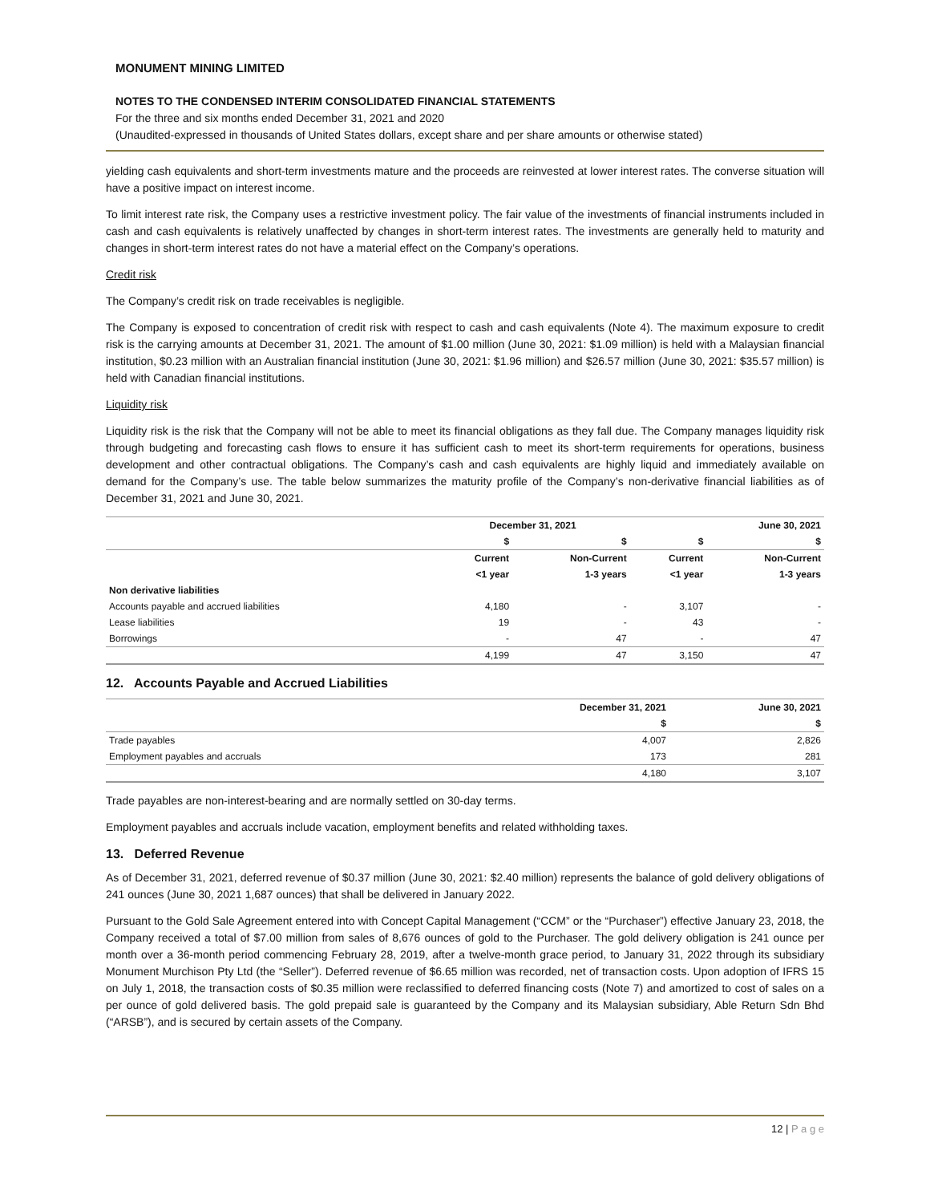MONUMENT MINING LIMITED
NOTES TO THE CONDENSED INTERIM CONSOLIDATED FINANCIAL STATEMENTS
For the three and six months ended December 31, 2021 and 2020
(Unaudited-expressed in thousands of United States dollars, except share and per share amounts or otherwise stated)
yielding cash equivalents and short-term investments mature and the proceeds are reinvested at lower interest rates. The converse situation will have a positive impact on interest income.
To limit interest rate risk, the Company uses a restrictive investment policy. The fair value of the investments of financial instruments included in cash and cash equivalents is relatively unaffected by changes in short-term interest rates. The investments are generally held to maturity and changes in short-term interest rates do not have a material effect on the Company’s operations.
Credit risk
The Company’s credit risk on trade receivables is negligible.
The Company is exposed to concentration of credit risk with respect to cash and cash equivalents (Note 4). The maximum exposure to credit risk is the carrying amounts at December 31, 2021. The amount of $1.00 million (June 30, 2021: $1.09 million) is held with a Malaysian financial institution, $0.23 million with an Australian financial institution (June 30, 2021: $1.96 million) and $26.57 million (June 30, 2021: $35.57 million) is held with Canadian financial institutions.
Liquidity risk
Liquidity risk is the risk that the Company will not be able to meet its financial obligations as they fall due. The Company manages liquidity risk through budgeting and forecasting cash flows to ensure it has sufficient cash to meet its short-term requirements for operations, business development and other contractual obligations. The Company’s cash and cash equivalents are highly liquid and immediately available on demand for the Company’s use. The table below summarizes the maturity profile of the Company’s non-derivative financial liabilities as of December 31, 2021 and June 30, 2021.
| | December 31, 2021 | | June 30, 2021 | |
| --- | --- | --- | --- | --- |
| | $ | $ | $ | $ |
| | Current | Non-Current | Current | Non-Current |
| | <1 year | 1-3 years | <1 year | 1-3 years |
| Non derivative liabilities | | | | |
| Accounts payable and accrued liabilities | 4,180 | - | 3,107 | - |
| Lease liabilities | 19 | - | 43 | - |
| Borrowings | - | 47 | - | 47 |
| | 4,199 | 47 | 3,150 | 47 |
12. Accounts Payable and Accrued Liabilities
| | December 31, 2021 | June 30, 2021 |
| --- | --- | --- |
| | $ | $ |
| Trade payables | 4,007 | 2,826 |
| Employment payables and accruals | 173 | 281 |
| | 4,180 | 3,107 |
Trade payables are non-interest-bearing and are normally settled on 30-day terms.
Employment payables and accruals include vacation, employment benefits and related withholding taxes.
13. Deferred Revenue
As of December 31, 2021, deferred revenue of $0.37 million (June 30, 2021: $2.40 million) represents the balance of gold delivery obligations of 241 ounces (June 30, 2021 1,687 ounces) that shall be delivered in January 2022.
Pursuant to the Gold Sale Agreement entered into with Concept Capital Management (“CCM” or the “Purchaser”) effective January 23, 2018, the Company received a total of $7.00 million from sales of 8,676 ounces of gold to the Purchaser. The gold delivery obligation is 241 ounce per month over a 36-month period commencing February 28, 2019, after a twelve-month grace period, to January 31, 2022 through its subsidiary Monument Murchison Pty Ltd (the “Seller”). Deferred revenue of $6.65 million was recorded, net of transaction costs. Upon adoption of IFRS 15 on July 1, 2018, the transaction costs of $0.35 million were reclassified to deferred financing costs (Note 7) and amortized to cost of sales on a per ounce of gold delivered basis. The gold prepaid sale is guaranteed by the Company and its Malaysian subsidiary, Able Return Sdn Bhd (“ARSB”), and is secured by certain assets of the Company.
12 | P a g e